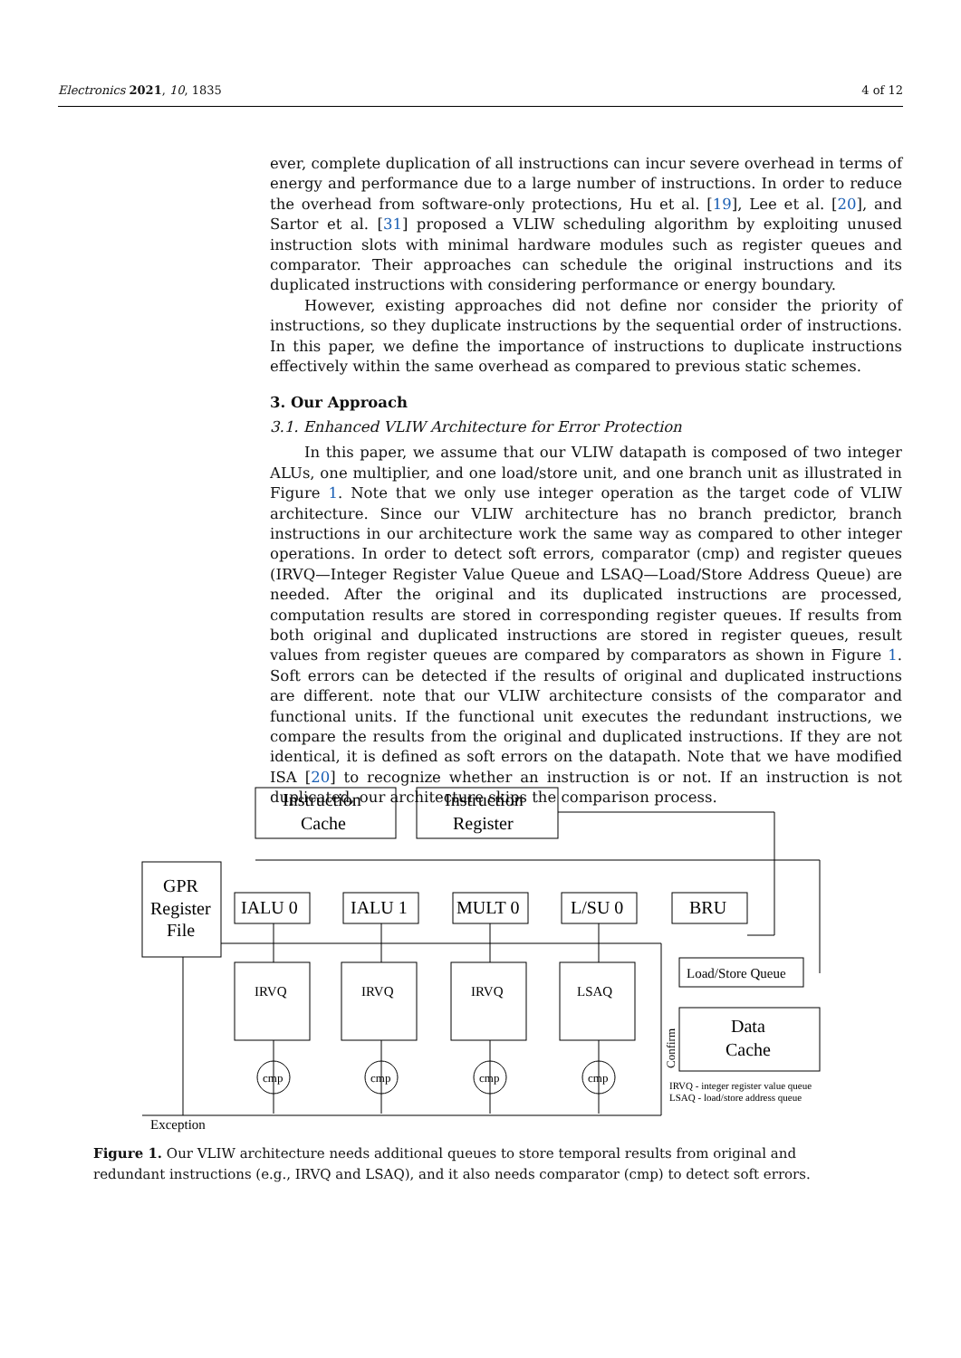Electronics 2021, 10, 1835 4 of 12
ever, complete duplication of all instructions can incur severe overhead in terms of energy and performance due to a large number of instructions. In order to reduce the overhead from software-only protections, Hu et al. [19], Lee et al. [20], and Sartor et al. [31] proposed a VLIW scheduling algorithm by exploiting unused instruction slots with minimal hardware modules such as register queues and comparator. Their approaches can schedule the original instructions and its duplicated instructions with considering performance or energy boundary.
However, existing approaches did not define nor consider the priority of instructions, so they duplicate instructions by the sequential order of instructions. In this paper, we define the importance of instructions to duplicate instructions effectively within the same overhead as compared to previous static schemes.
3. Our Approach
3.1. Enhanced VLIW Architecture for Error Protection
In this paper, we assume that our VLIW datapath is composed of two integer ALUs, one multiplier, and one load/store unit, and one branch unit as illustrated in Figure 1. Note that we only use integer operation as the target code of VLIW architecture. Since our VLIW architecture has no branch predictor, branch instructions in our architecture work the same way as compared to other integer operations. In order to detect soft errors, comparator (cmp) and register queues (IRVQ—Integer Register Value Queue and LSAQ—Load/Store Address Queue) are needed. After the original and its duplicated instructions are processed, computation results are stored in corresponding register queues. If results from both original and duplicated instructions are stored in register queues, result values from register queues are compared by comparators as shown in Figure 1. Soft errors can be detected if the results of original and duplicated instructions are different. note that our VLIW architecture consists of the comparator and functional units. If the functional unit executes the redundant instructions, we compare the results from the original and duplicated instructions. If they are not identical, it is defined as soft errors on the datapath. Note that we have modified ISA [20] to recognize whether an instruction is or not. If an instruction is not duplicated, our architecture skips the comparison process.
Instruction
Cache
Instruction
Register
GPR
Register
File
IALU 0
IALU 1
MULT 0
L/SU 0
BRU
Data
Cache
IRVQ
IRVQ
IRVQ
LSAQ
Load/Store Queue
Exception
cmp
cmp
cmp
cmp
IRVQ - integer register value queue
LSAQ - load/store address queue
Confirm
Figure 1. Our VLIW architecture needs additional queues to store temporal results from original and redundant instructions (e.g., IRVQ and LSAQ), and it also needs comparator (cmp) to detect soft errors.